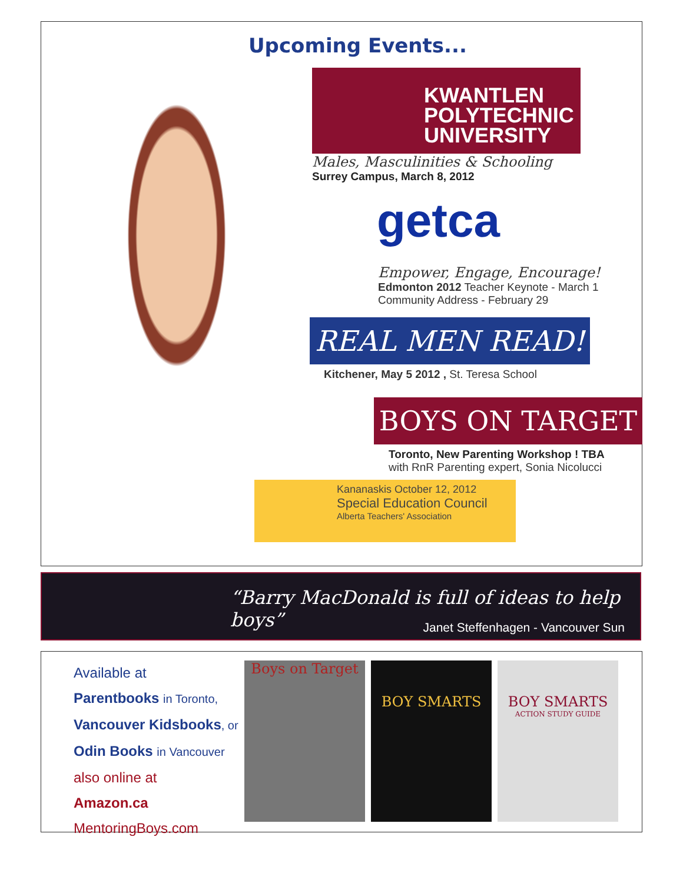Upcoming Events...
KWANTLEN
POLYTECHNIC
UNIVERSITY
Males, Masculinities & Schooling
Surrey Campus, March 8, 2012
getca
Empower, Engage, Encourage!
Edmonton 2012 Teacher Keynote - March 1
Community Address - February 29
REAL MEN READ!
Kitchener, May 5 2012 , St. Teresa School
BOYS ON TARGET
Toronto, New Parenting Workshop ! TBA
with RnR Parenting expert, Sonia Nicolucci
Kananaskis October 12, 2012
Special Education Council
Alberta Teachers' Association
“Barry MacDonald is full of ideas to help boys”
Janet Steffenhagen - Vancouver Sun
Available at
Parentbooks in Toronto,
Vancouver Kidsbooks, or
Odin Books in Vancouver
also online at
Amazon.ca
MentoringBoys.com
Boys on Target
BOY SMARTS
BOY SMARTS
ACTION STUDY GUIDE